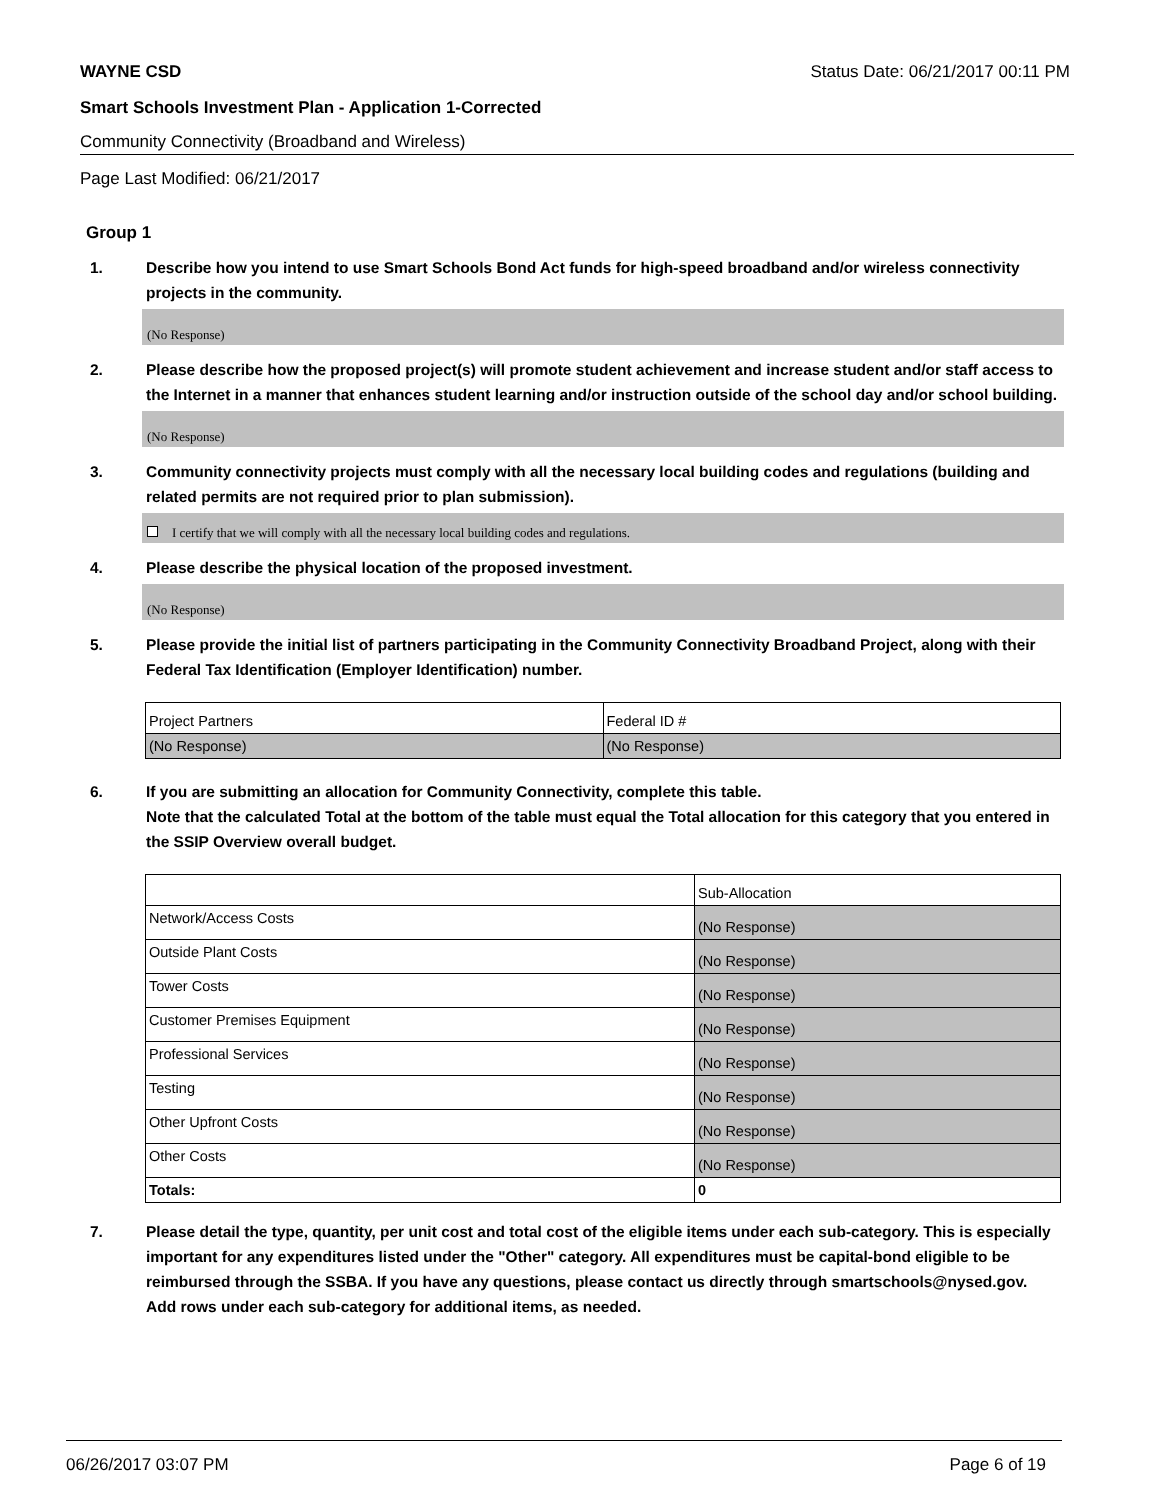WAYNE CSD Status Date: 06/21/2017 00:11 PM
Smart Schools Investment Plan - Application 1-Corrected
Community Connectivity (Broadband and Wireless)
Page Last Modified: 06/21/2017
Group 1
1. Describe how you intend to use Smart Schools Bond Act funds for high-speed broadband and/or wireless connectivity projects in the community.
(No Response)
2. Please describe how the proposed project(s) will promote student achievement and increase student and/or staff access to the Internet in a manner that enhances student learning and/or instruction outside of the school day and/or school building.
(No Response)
3. Community connectivity projects must comply with all the necessary local building codes and regulations (building and related permits are not required prior to plan submission).
I certify that we will comply with all the necessary local building codes and regulations.
4. Please describe the physical location of the proposed investment.
(No Response)
5. Please provide the initial list of partners participating in the Community Connectivity Broadband Project, along with their Federal Tax Identification (Employer Identification) number.
| Project Partners | Federal ID # |
| (No Response) | (No Response) |
6. If you are submitting an allocation for Community Connectivity, complete this table.
Note that the calculated Total at the bottom of the table must equal the Total allocation for this category that you entered in the SSIP Overview overall budget.
| | Sub-Allocation |
| Network/Access Costs | (No Response) |
| Outside Plant Costs | (No Response) |
| Tower Costs | (No Response) |
| Customer Premises Equipment | (No Response) |
| Professional Services | (No Response) |
| Testing | (No Response) |
| Other Upfront Costs | (No Response) |
| Other Costs | (No Response) |
| Totals: | 0 |
7. Please detail the type, quantity, per unit cost and total cost of the eligible items under each sub-category. This is especially important for any expenditures listed under the "Other" category. All expenditures must be capital-bond eligible to be reimbursed through the SSBA. If you have any questions, please contact us directly through smartschools@nysed.gov.
Add rows under each sub-category for additional items, as needed.
06/26/2017 03:07 PM Page 6 of 19